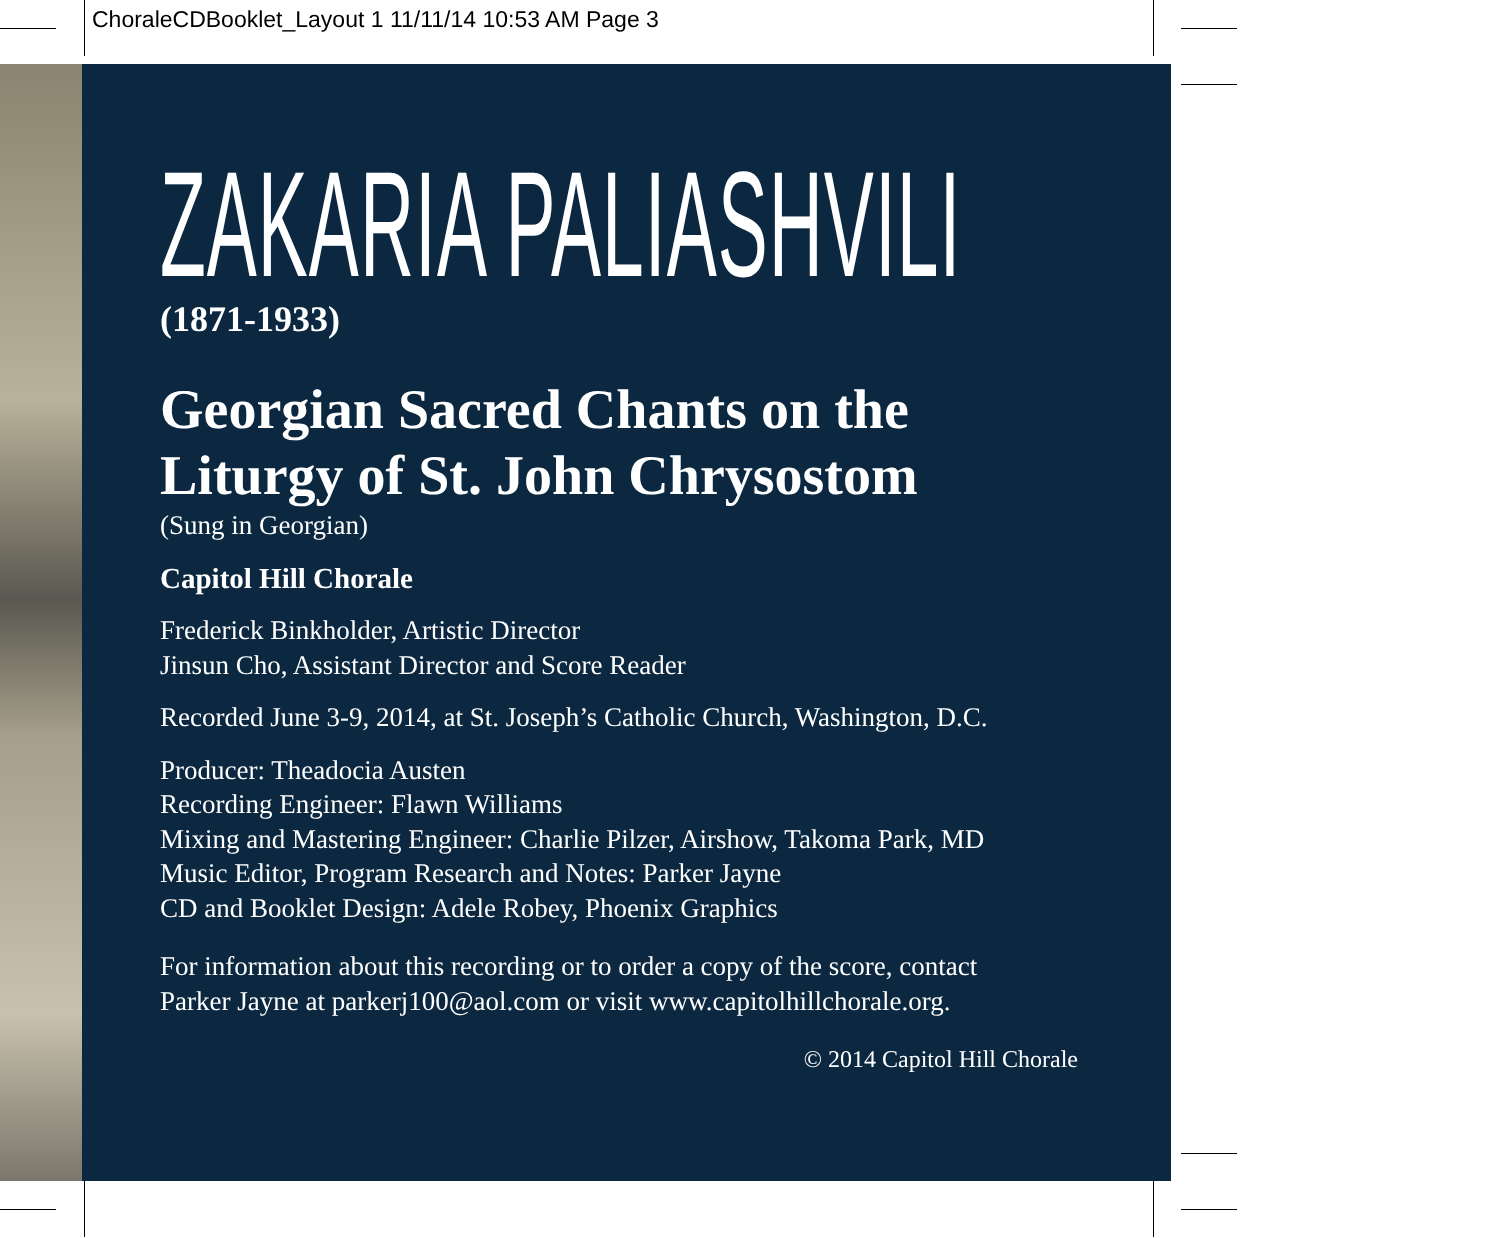ChoraleCDBooklet_Layout 1 11/11/14 10:53 AM Page 3
ZAKARIA PALIASHVILI
(1871-1933)
Georgian Sacred Chants on the
Liturgy of St. John Chrysostom
(Sung in Georgian)
Capitol Hill Chorale
Frederick Binkholder, Artistic Director
Jinsun Cho, Assistant Director and Score Reader
Recorded June 3-9, 2014, at St. Joseph’s Catholic Church, Washington, D.C.
Producer: Theadocia Austen
Recording Engineer: Flawn Williams
Mixing and Mastering Engineer: Charlie Pilzer, Airshow, Takoma Park, MD
Music Editor, Program Research and Notes: Parker Jayne
CD and Booklet Design: Adele Robey, Phoenix Graphics
For information about this recording or to order a copy of the score, contact
Parker Jayne at parkerj100@aol.com or visit www.capitolhillchorale.org.
© 2014 Capitol Hill Chorale